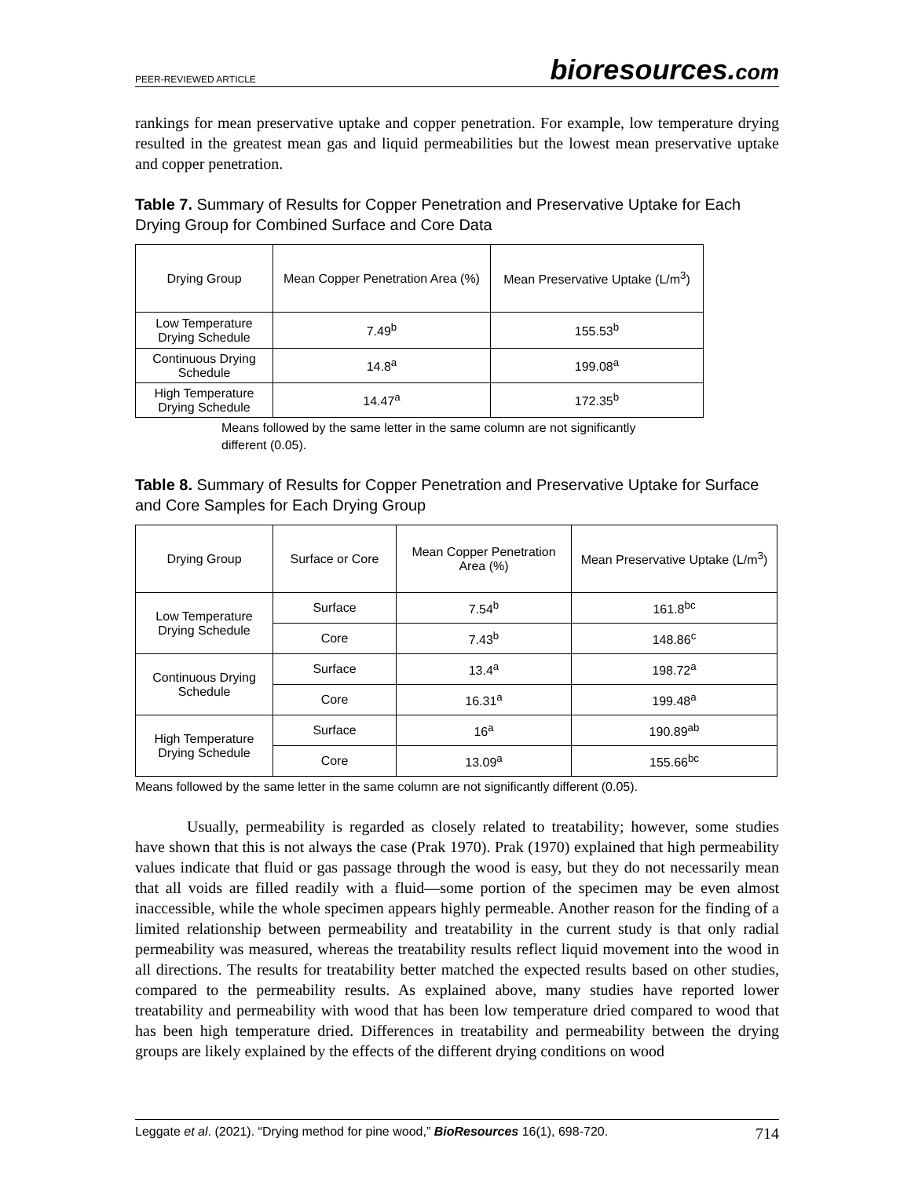PEER-REVIEWED ARTICLE bioresources.com
rankings for mean preservative uptake and copper penetration. For example, low temperature drying resulted in the greatest mean gas and liquid permeabilities but the lowest mean preservative uptake and copper penetration.
Table 7. Summary of Results for Copper Penetration and Preservative Uptake for Each Drying Group for Combined Surface and Core Data
| Drying Group | Mean Copper Penetration Area (%) | Mean Preservative Uptake (L/m<sup>3</sup>) |
| --- | --- | --- |
| Low Temperature Drying Schedule | 7.49<sup>b</sup> | 155.53<sup>b</sup> |
| Continuous Drying Schedule | 14.8<sup>a</sup> | 199.08<sup>a</sup> |
| High Temperature Drying Schedule | 14.47<sup>a</sup> | 172.35<sup>b</sup> |
Means followed by the same letter in the same column are not significantly different (0.05).
Table 8. Summary of Results for Copper Penetration and Preservative Uptake for Surface and Core Samples for Each Drying Group
| Drying Group | Surface or Core | Mean Copper Penetration Area (%) | Mean Preservative Uptake (L/m<sup>3</sup>) |
| --- | --- | --- | --- |
| Low Temperature Drying Schedule | Surface | 7.54<sup>b</sup> | 161.8<sup>bc</sup> |
| | Core | 7.43<sup>b</sup> | 148.86<sup>c</sup> |
| Continuous Drying Schedule | Surface | 13.4<sup>a</sup> | 198.72<sup>a</sup> |
| | Core | 16.31<sup>a</sup> | 199.48<sup>a</sup> |
| High Temperature Drying Schedule | Surface | 16<sup>a</sup> | 190.89<sup>ab</sup> |
| | Core | 13.09<sup>a</sup> | 155.66<sup>bc</sup> |
Means followed by the same letter in the same column are not significantly different (0.05).
Usually, permeability is regarded as closely related to treatability; however, some studies have shown that this is not always the case (Prak 1970). Prak (1970) explained that high permeability values indicate that fluid or gas passage through the wood is easy, but they do not necessarily mean that all voids are filled readily with a fluid—some portion of the specimen may be even almost inaccessible, while the whole specimen appears highly permeable. Another reason for the finding of a limited relationship between permeability and treatability in the current study is that only radial permeability was measured, whereas the treatability results reflect liquid movement into the wood in all directions. The results for treatability better matched the expected results based on other studies, compared to the permeability results. As explained above, many studies have reported lower treatability and permeability with wood that has been low temperature dried compared to wood that has been high temperature dried. Differences in treatability and permeability between the drying groups are likely explained by the effects of the different drying conditions on wood
Leggate et al. (2021). “Drying method for pine wood,” BioResources 16(1), 698-720. 714